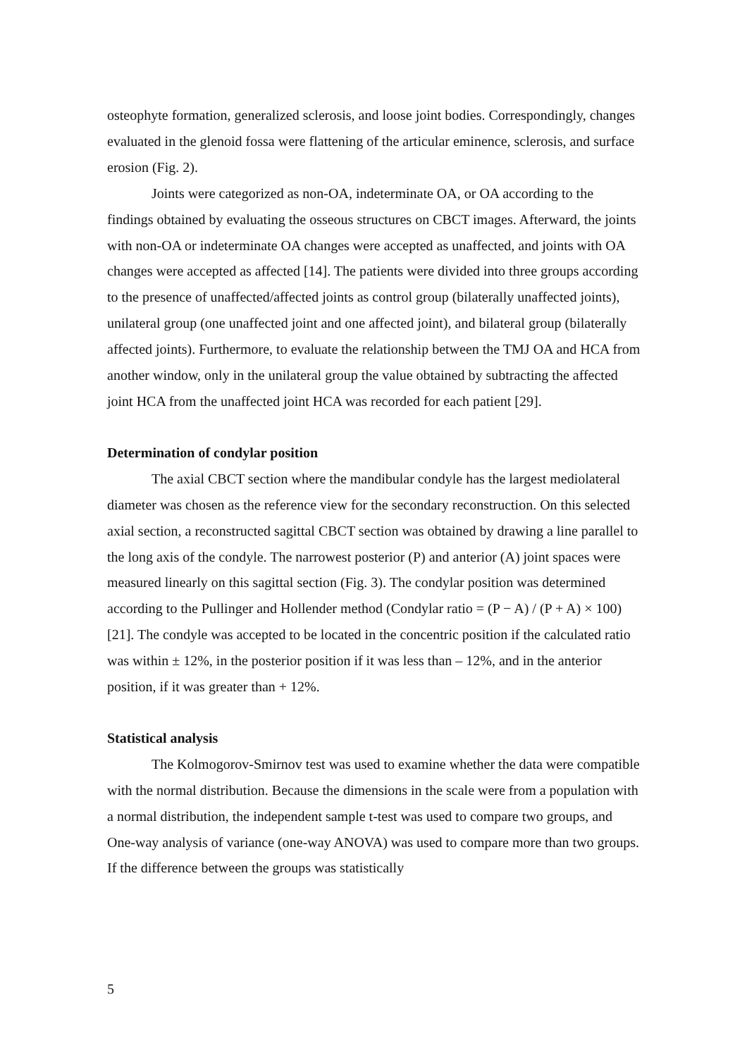osteophyte formation, generalized sclerosis, and loose joint bodies. Correspondingly, changes evaluated in the glenoid fossa were flattening of the articular eminence, sclerosis, and surface erosion (Fig. 2).
Joints were categorized as non-OA, indeterminate OA, or OA according to the findings obtained by evaluating the osseous structures on CBCT images. Afterward, the joints with non-OA or indeterminate OA changes were accepted as unaffected, and joints with OA changes were accepted as affected [14]. The patients were divided into three groups according to the presence of unaffected/affected joints as control group (bilaterally unaffected joints), unilateral group (one unaffected joint and one affected joint), and bilateral group (bilaterally affected joints). Furthermore, to evaluate the relationship between the TMJ OA and HCA from another window, only in the unilateral group the value obtained by subtracting the affected joint HCA from the unaffected joint HCA was recorded for each patient [29].
Determination of condylar position
The axial CBCT section where the mandibular condyle has the largest mediolateral diameter was chosen as the reference view for the secondary reconstruction. On this selected axial section, a reconstructed sagittal CBCT section was obtained by drawing a line parallel to the long axis of the condyle. The narrowest posterior (P) and anterior (A) joint spaces were measured linearly on this sagittal section (Fig. 3). The condylar position was determined according to the Pullinger and Hollender method (Condylar ratio = (P − A) / (P + A) × 100) [21]. The condyle was accepted to be located in the concentric position if the calculated ratio was within ± 12%, in the posterior position if it was less than – 12%, and in the anterior position, if it was greater than + 12%.
Statistical analysis
The Kolmogorov-Smirnov test was used to examine whether the data were compatible with the normal distribution. Because the dimensions in the scale were from a population with a normal distribution, the independent sample t-test was used to compare two groups, and One-way analysis of variance (one-way ANOVA) was used to compare more than two groups. If the difference between the groups was statistically
5